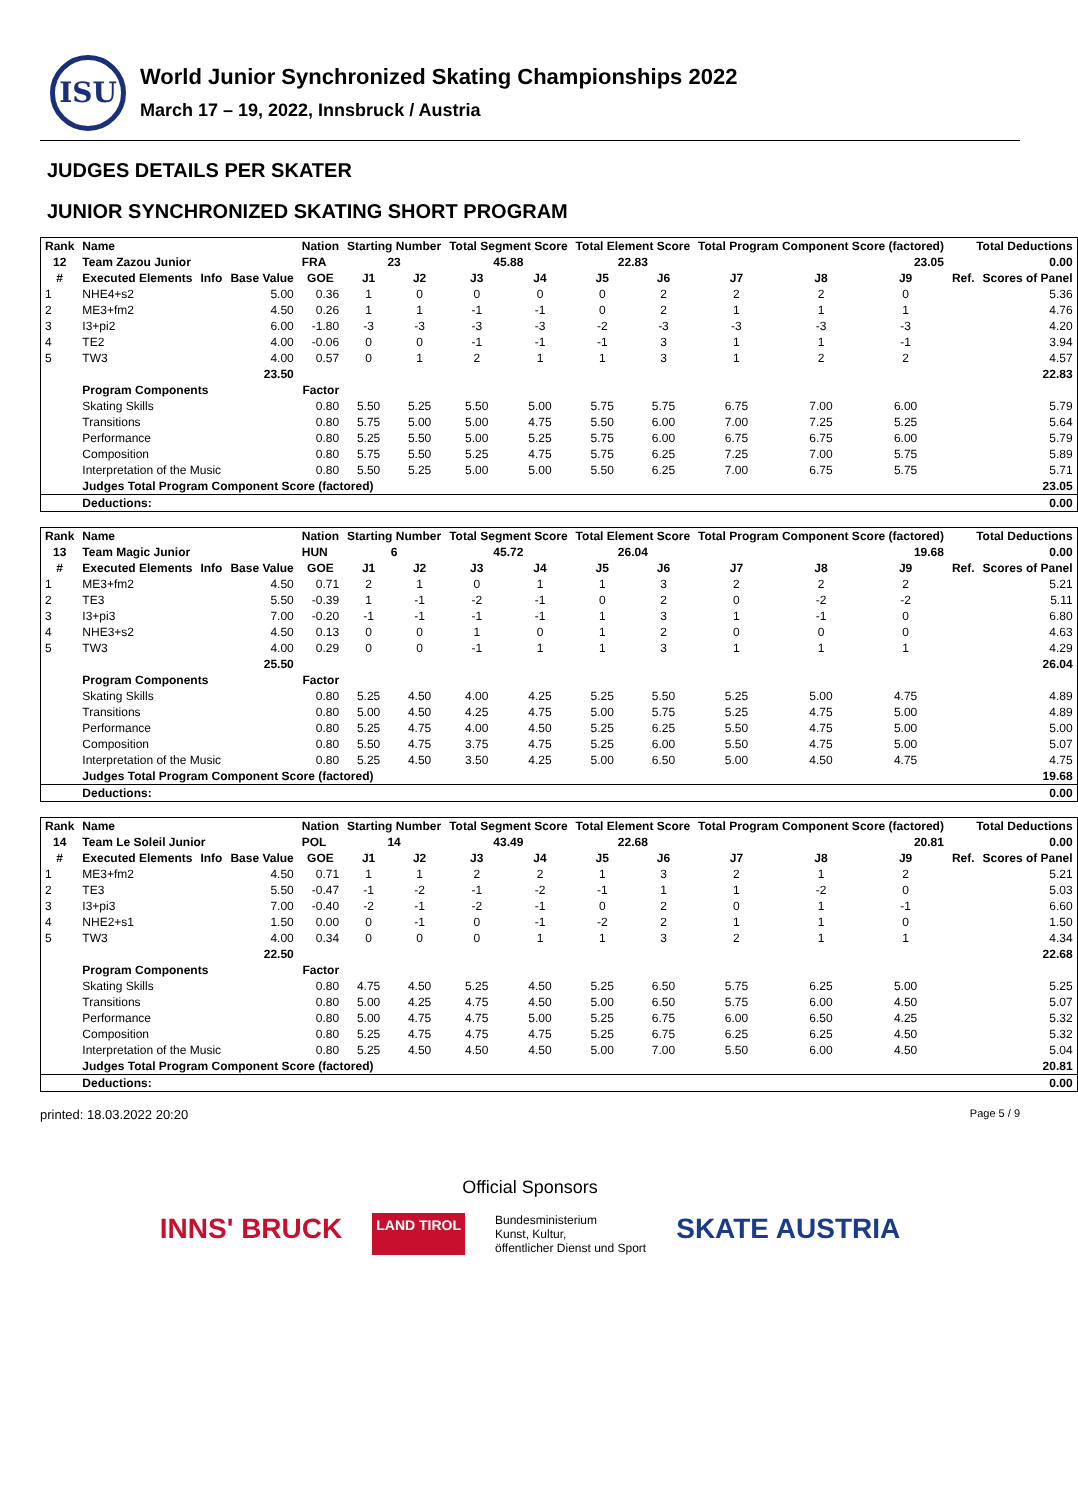ISU
World Junior Synchronized Skating Championships 2022
March 17 – 19, 2022, Innsbruck / Austria
JUDGES DETAILS PER SKATER
JUNIOR SYNCHRONIZED SKATING SHORT PROGRAM
| Rank | Name | | | Nation | Starting Number | | Total Segment Score | | Total Element Score | | Total Program Component Score (factored) | | | Total Deductions | |
| --- | --- | --- | --- | --- | --- | --- | --- | --- | --- | --- | --- | --- | --- | --- | --- |
| 12 | Team Zazou Junior | | | FRA | 23 | | 45.88 | | 22.83 | | 23.05 | | | 0.00 | |
| # | Executed Elements | Info | Base Value | GOE | J1 | J2 | J3 | J4 | J5 | J6 | J7 | J8 | J9 | Ref. | Scores of Panel |
| 1 | NHE4+s2 | | 5.00 | 0.36 | 1 | 0 | 0 | 0 | 0 | 2 | 2 | 2 | 0 | | 5.36 |
| 2 | ME3+fm2 | | 4.50 | 0.26 | 1 | 1 | -1 | -1 | 0 | 2 | 1 | 1 | 1 | | 4.76 |
| 3 | I3+pi2 | | 6.00 | -1.80 | -3 | -3 | -3 | -3 | -2 | -3 | -3 | -3 | -3 | | 4.20 |
| 4 | TE2 | | 4.00 | -0.06 | 0 | 0 | -1 | -1 | -1 | 3 | 1 | 1 | -1 | | 3.94 |
| 5 | TW3 | | 4.00 | 0.57 | 0 | 1 | 2 | 1 | 1 | 3 | 1 | 2 | 2 | | 4.57 |
| | | | 23.50 | | | | | | | | | | | | 22.83 |
| | Program Components | | | Factor | | | | | | | | | | | |
| | Skating Skills | | | 0.80 | 5.50 | 5.25 | 5.50 | 5.00 | 5.75 | 5.75 | 6.75 | 7.00 | 6.00 | | 5.79 |
| | Transitions | | | 0.80 | 5.75 | 5.00 | 5.00 | 4.75 | 5.50 | 6.00 | 7.00 | 7.25 | 5.25 | | 5.64 |
| | Performance | | | 0.80 | 5.25 | 5.50 | 5.00 | 5.25 | 5.75 | 6.00 | 6.75 | 6.75 | 6.00 | | 5.79 |
| | Composition | | | 0.80 | 5.75 | 5.50 | 5.25 | 4.75 | 5.75 | 6.25 | 7.25 | 7.00 | 5.75 | | 5.89 |
| | Interpretation of the Music | | | 0.80 | 5.50 | 5.25 | 5.00 | 5.00 | 5.50 | 6.25 | 7.00 | 6.75 | 5.75 | | 5.71 |
| | Judges Total Program Component Score (factored) | | | | | | | | | | | | | | 23.05 |
| | Deductions: | | | | | | | | | | | | | | 0.00 |
| Rank | Name | | | Nation | Starting Number | | Total Segment Score | | Total Element Score | | Total Program Component Score (factored) | | | Total Deductions | |
| --- | --- | --- | --- | --- | --- | --- | --- | --- | --- | --- | --- | --- | --- | --- | --- |
| 13 | Team Magic Junior | | | HUN | 6 | | 45.72 | | 26.04 | | 19.68 | | | 0.00 | |
| # | Executed Elements | Info | Base Value | GOE | J1 | J2 | J3 | J4 | J5 | J6 | J7 | J8 | J9 | Ref. | Scores of Panel |
| 1 | ME3+fm2 | | 4.50 | 0.71 | 2 | 1 | 0 | 1 | 1 | 3 | 2 | 2 | 2 | | 5.21 |
| 2 | TE3 | | 5.50 | -0.39 | 1 | -1 | -2 | -1 | 0 | 2 | 0 | -2 | -2 | | 5.11 |
| 3 | I3+pi3 | | 7.00 | -0.20 | -1 | -1 | -1 | -1 | 1 | 3 | 1 | -1 | 0 | | 6.80 |
| 4 | NHE3+s2 | | 4.50 | 0.13 | 0 | 0 | 1 | 0 | 1 | 2 | 0 | 0 | 0 | | 4.63 |
| 5 | TW3 | | 4.00 | 0.29 | 0 | 0 | -1 | 1 | 1 | 3 | 1 | 1 | 1 | | 4.29 |
| | | | 25.50 | | | | | | | | | | | | 26.04 |
| | Program Components | | | Factor | | | | | | | | | | | |
| | Skating Skills | | | 0.80 | 5.25 | 4.50 | 4.00 | 4.25 | 5.25 | 5.50 | 5.25 | 5.00 | 4.75 | | 4.89 |
| | Transitions | | | 0.80 | 5.00 | 4.50 | 4.25 | 4.75 | 5.00 | 5.75 | 5.25 | 4.75 | 5.00 | | 4.89 |
| | Performance | | | 0.80 | 5.25 | 4.75 | 4.00 | 4.50 | 5.25 | 6.25 | 5.50 | 4.75 | 5.00 | | 5.00 |
| | Composition | | | 0.80 | 5.50 | 4.75 | 3.75 | 4.75 | 5.25 | 6.00 | 5.50 | 4.75 | 5.00 | | 5.07 |
| | Interpretation of the Music | | | 0.80 | 5.25 | 4.50 | 3.50 | 4.25 | 5.00 | 6.50 | 5.00 | 4.50 | 4.75 | | 4.75 |
| | Judges Total Program Component Score (factored) | | | | | | | | | | | | | | 19.68 |
| | Deductions: | | | | | | | | | | | | | | 0.00 |
| Rank | Name | | | Nation | Starting Number | | Total Segment Score | | Total Element Score | | Total Program Component Score (factored) | | | Total Deductions | |
| --- | --- | --- | --- | --- | --- | --- | --- | --- | --- | --- | --- | --- | --- | --- | --- |
| 14 | Team Le Soleil Junior | | | POL | 14 | | 43.49 | | 22.68 | | 20.81 | | | 0.00 | |
| # | Executed Elements | Info | Base Value | GOE | J1 | J2 | J3 | J4 | J5 | J6 | J7 | J8 | J9 | Ref. | Scores of Panel |
| 1 | ME3+fm2 | | 4.50 | 0.71 | 1 | 1 | 2 | 2 | 1 | 3 | 2 | 1 | 2 | | 5.21 |
| 2 | TE3 | | 5.50 | -0.47 | -1 | -2 | -1 | -2 | -1 | 1 | 1 | -2 | 0 | | 5.03 |
| 3 | I3+pi3 | | 7.00 | -0.40 | -2 | -1 | -2 | -1 | 0 | 2 | 0 | 1 | -1 | | 6.60 |
| 4 | NHE2+s1 | | 1.50 | 0.00 | 0 | -1 | 0 | -1 | -2 | 2 | 1 | 1 | 0 | | 1.50 |
| 5 | TW3 | | 4.00 | 0.34 | 0 | 0 | 0 | 1 | 1 | 3 | 2 | 1 | 1 | | 4.34 |
| | | | 22.50 | | | | | | | | | | | | 22.68 |
| | Program Components | | | Factor | | | | | | | | | | | |
| | Skating Skills | | | 0.80 | 4.75 | 4.50 | 5.25 | 4.50 | 5.25 | 6.50 | 5.75 | 6.25 | 5.00 | | 5.25 |
| | Transitions | | | 0.80 | 5.00 | 4.25 | 4.75 | 4.50 | 5.00 | 6.50 | 5.75 | 6.00 | 4.50 | | 5.07 |
| | Performance | | | 0.80 | 5.00 | 4.75 | 4.75 | 5.00 | 5.25 | 6.75 | 6.00 | 6.50 | 4.25 | | 5.32 |
| | Composition | | | 0.80 | 5.25 | 4.75 | 4.75 | 4.75 | 5.25 | 6.75 | 6.25 | 6.25 | 4.50 | | 5.32 |
| | Interpretation of the Music | | | 0.80 | 5.25 | 4.50 | 4.50 | 4.50 | 5.00 | 7.00 | 5.50 | 6.00 | 4.50 | | 5.04 |
| | Judges Total Program Component Score (factored) | | | | | | | | | | | | | | 20.81 |
| | Deductions: | | | | | | | | | | | | | | 0.00 |
printed: 18.03.2022 20:20 Page 5 / 9
Official Sponsors
INNS' BRUCK LAND TIROL Bundesministerium
Kunst, Kultur,
öffentlicher Dienst und Sport SKATE AUSTRIA